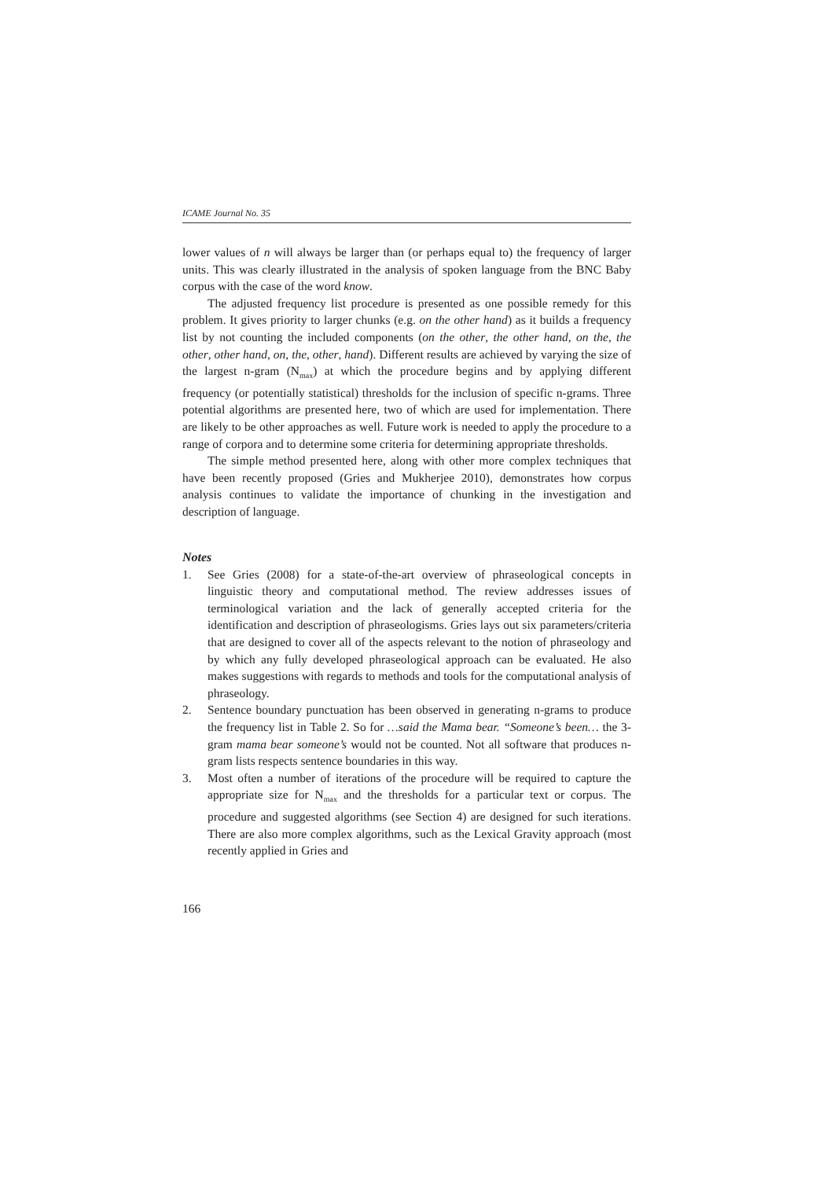ICAME Journal No. 35
lower values of n will always be larger than (or perhaps equal to) the frequency of larger units. This was clearly illustrated in the analysis of spoken language from the BNC Baby corpus with the case of the word know.
The adjusted frequency list procedure is presented as one possible remedy for this problem. It gives priority to larger chunks (e.g. on the other hand) as it builds a frequency list by not counting the included components (on the other, the other hand, on the, the other, other hand, on, the, other, hand). Different results are achieved by varying the size of the largest n-gram (N<sub>max</sub>) at which the procedure begins and by applying different frequency (or potentially statistical) thresholds for the inclusion of specific n-grams. Three potential algorithms are presented here, two of which are used for implementation. There are likely to be other approaches as well. Future work is needed to apply the procedure to a range of corpora and to determine some criteria for determining appropriate thresholds.
The simple method presented here, along with other more complex techniques that have been recently proposed (Gries and Mukherjee 2010), demonstrates how corpus analysis continues to validate the importance of chunking in the investigation and description of language.
Notes
1. See Gries (2008) for a state-of-the-art overview of phraseological concepts in linguistic theory and computational method. The review addresses issues of terminological variation and the lack of generally accepted criteria for the identification and description of phraseologisms. Gries lays out six parameters/criteria that are designed to cover all of the aspects relevant to the notion of phraseology and by which any fully developed phraseological approach can be evaluated. He also makes suggestions with regards to methods and tools for the computational analysis of phraseology.
2. Sentence boundary punctuation has been observed in generating n-grams to produce the frequency list in Table 2. So for …said the Mama bear. “Someone’s been… the 3-gram mama bear someone’s would not be counted. Not all software that produces n-gram lists respects sentence boundaries in this way.
3. Most often a number of iterations of the procedure will be required to capture the appropriate size for N<sub>max</sub> and the thresholds for a particular text or corpus. The procedure and suggested algorithms (see Section 4) are designed for such iterations. There are also more complex algorithms, such as the Lexical Gravity approach (most recently applied in Gries and
166